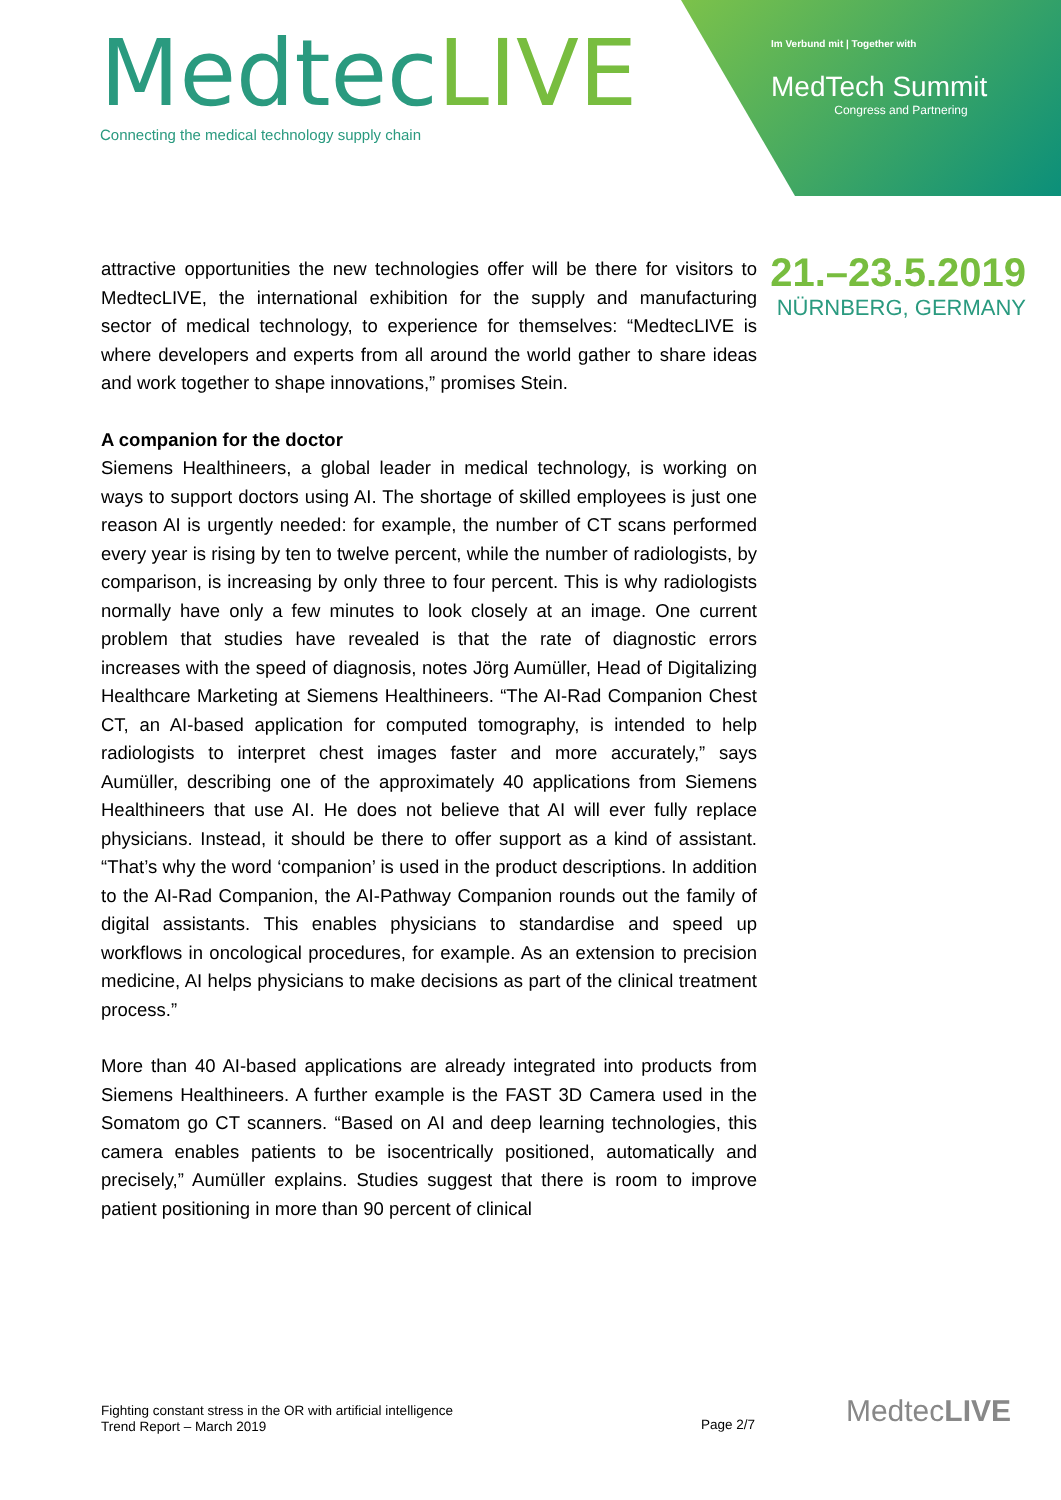MedtecLIVE
Connecting the medical technology supply chain
Im Verbund mit | Together with
MedTech Summit
Congress and Partnering
21.–23.5.2019
NÜRNBERG, GERMANY
attractive opportunities the new technologies offer will be there for visitors to MedtecLIVE, the international exhibition for the supply and manufacturing sector of medical technology, to experience for themselves: “MedtecLIVE is where developers and experts from all around the world gather to share ideas and work together to shape innovations,” promises Stein.
A companion for the doctor
Siemens Healthineers, a global leader in medical technology, is working on ways to support doctors using AI. The shortage of skilled employees is just one reason AI is urgently needed: for example, the number of CT scans performed every year is rising by ten to twelve percent, while the number of radiologists, by comparison, is increasing by only three to four percent. This is why radiologists normally have only a few minutes to look closely at an image. One current problem that studies have revealed is that the rate of diagnostic errors increases with the speed of diagnosis, notes Jörg Aumüller, Head of Digitalizing Healthcare Marketing at Siemens Healthineers. “The AI-Rad Companion Chest CT, an AI-based application for computed tomography, is intended to help radiologists to interpret chest images faster and more accurately,” says Aumüller, describing one of the approximately 40 applications from Siemens Healthineers that use AI. He does not believe that AI will ever fully replace physicians. Instead, it should be there to offer support as a kind of assistant. “That’s why the word ‘companion’ is used in the product descriptions. In addition to the AI-Rad Companion, the AI-Pathway Companion rounds out the family of digital assistants. This enables physicians to standardise and speed up workflows in oncological procedures, for example. As an extension to precision medicine, AI helps physicians to make decisions as part of the clinical treatment process.”
More than 40 AI-based applications are already integrated into products from Siemens Healthineers. A further example is the FAST 3D Camera used in the Somatom go CT scanners. “Based on AI and deep learning technologies, this camera enables patients to be isocentrically positioned, automatically and precisely,” Aumüller explains. Studies suggest that there is room to improve patient positioning in more than 90 percent of clinical
Fighting constant stress in the OR with artificial intelligence
Trend Report – March 2019
Page 2/7
MedtecLIVE